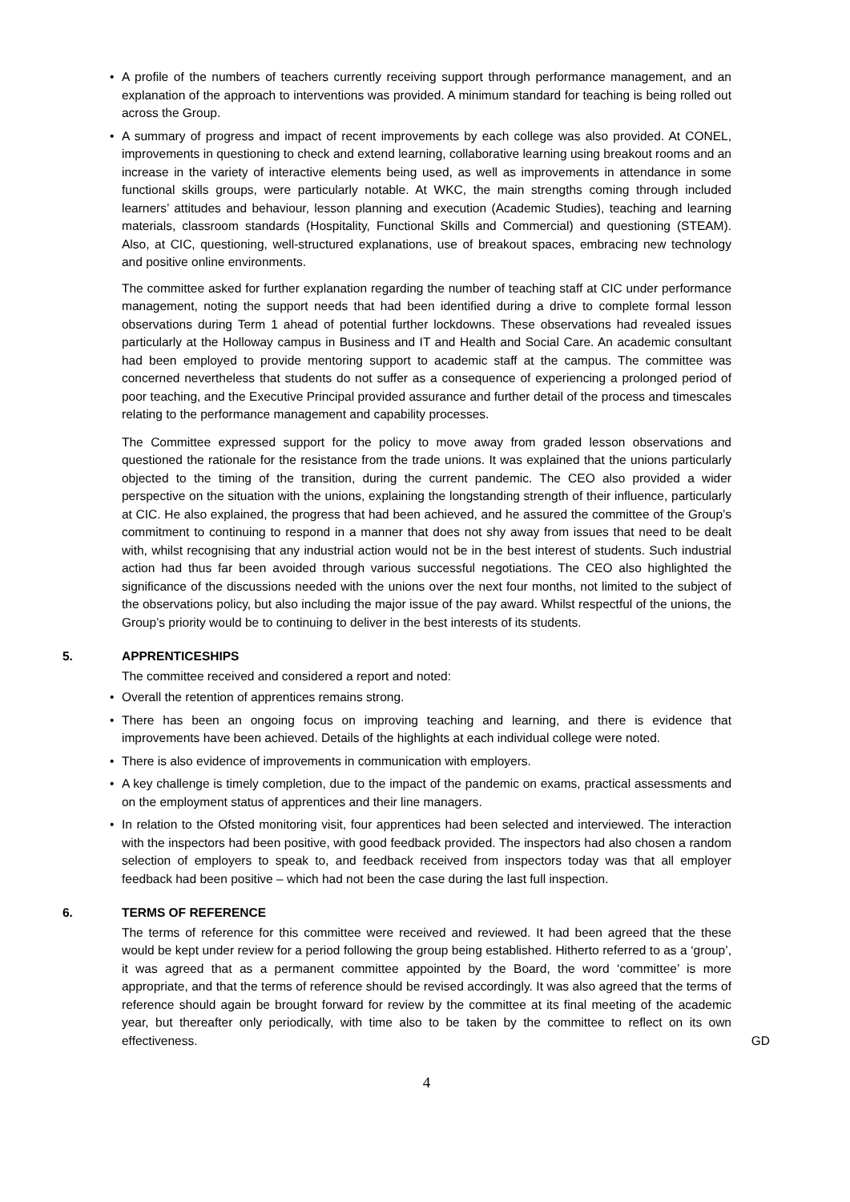• A profile of the numbers of teachers currently receiving support through performance management, and an explanation of the approach to interventions was provided. A minimum standard for teaching is being rolled out across the Group.
• A summary of progress and impact of recent improvements by each college was also provided. At CONEL, improvements in questioning to check and extend learning, collaborative learning using breakout rooms and an increase in the variety of interactive elements being used, as well as improvements in attendance in some functional skills groups, were particularly notable. At WKC, the main strengths coming through included learners’ attitudes and behaviour, lesson planning and execution (Academic Studies), teaching and learning materials, classroom standards (Hospitality, Functional Skills and Commercial) and questioning (STEAM). Also, at CIC, questioning, well-structured explanations, use of breakout spaces, embracing new technology and positive online environments.
The committee asked for further explanation regarding the number of teaching staff at CIC under performance management, noting the support needs that had been identified during a drive to complete formal lesson observations during Term 1 ahead of potential further lockdowns. These observations had revealed issues particularly at the Holloway campus in Business and IT and Health and Social Care. An academic consultant had been employed to provide mentoring support to academic staff at the campus. The committee was concerned nevertheless that students do not suffer as a consequence of experiencing a prolonged period of poor teaching, and the Executive Principal provided assurance and further detail of the process and timescales relating to the performance management and capability processes.
The Committee expressed support for the policy to move away from graded lesson observations and questioned the rationale for the resistance from the trade unions. It was explained that the unions particularly objected to the timing of the transition, during the current pandemic. The CEO also provided a wider perspective on the situation with the unions, explaining the longstanding strength of their influence, particularly at CIC. He also explained, the progress that had been achieved, and he assured the committee of the Group’s commitment to continuing to respond in a manner that does not shy away from issues that need to be dealt with, whilst recognising that any industrial action would not be in the best interest of students. Such industrial action had thus far been avoided through various successful negotiations. The CEO also highlighted the significance of the discussions needed with the unions over the next four months, not limited to the subject of the observations policy, but also including the major issue of the pay award. Whilst respectful of the unions, the Group’s priority would be to continuing to deliver in the best interests of its students.
5. APPRENTICESHIPS
The committee received and considered a report and noted:
• Overall the retention of apprentices remains strong.
• There has been an ongoing focus on improving teaching and learning, and there is evidence that improvements have been achieved. Details of the highlights at each individual college were noted.
• There is also evidence of improvements in communication with employers.
• A key challenge is timely completion, due to the impact of the pandemic on exams, practical assessments and on the employment status of apprentices and their line managers.
• In relation to the Ofsted monitoring visit, four apprentices had been selected and interviewed. The interaction with the inspectors had been positive, with good feedback provided. The inspectors had also chosen a random selection of employers to speak to, and feedback received from inspectors today was that all employer feedback had been positive – which had not been the case during the last full inspection.
6. TERMS OF REFERENCE
The terms of reference for this committee were received and reviewed. It had been agreed that the these would be kept under review for a period following the group being established. Hitherto referred to as a ‘group’, it was agreed that as a permanent committee appointed by the Board, the word ‘committee’ is more appropriate, and that the terms of reference should be revised accordingly. It was also agreed that the terms of reference should again be brought forward for review by the committee at its final meeting of the academic year, but thereafter only periodically, with time also to be taken by the committee to reflect on its own effectiveness. GD
4